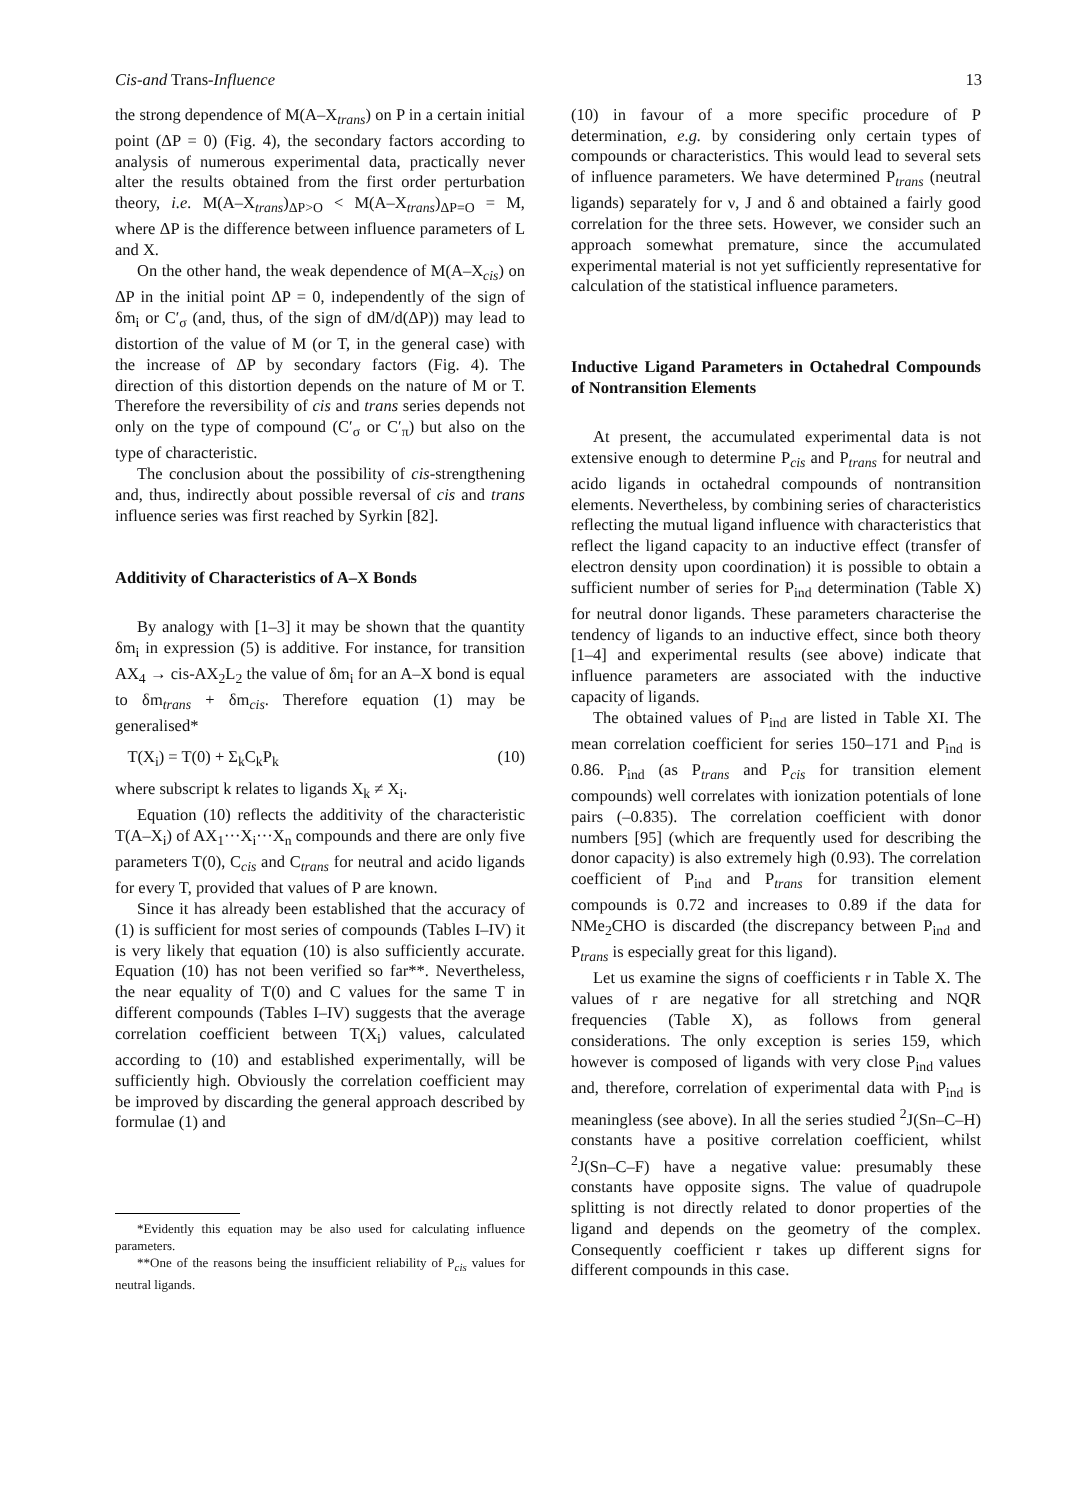Cis-and Trans-Influence 13
the strong dependence of M(A–X<sub>trans</sub>) on P in a certain initial point (ΔP = 0) (Fig. 4), the secondary factors according to analysis of numerous experimental data, practically never alter the results obtained from the first order perturbation theory, i.e. M(A–X<sub>trans</sub>)<sub>ΔP>O</sub> < M(A–X<sub>trans</sub>)<sub>ΔP=O</sub> = M, where ΔP is the difference between influence parameters of L and X.
On the other hand, the weak dependence of M(A–X<sub>cis</sub>) on ΔP in the initial point ΔP = 0, independently of the sign of δm<sub>i</sub> or C′<sub>σ</sub> (and, thus, of the sign of dM/d(ΔP)) may lead to distortion of the value of M (or T, in the general case) with the increase of ΔP by secondary factors (Fig. 4). The direction of this distortion depends on the nature of M or T. Therefore the reversibility of cis and trans series depends not only on the type of compound (C′<sub>σ</sub> or C′<sub>π</sub>) but also on the type of characteristic.
The conclusion about the possibility of cis-strengthening and, thus, indirectly about possible reversal of cis and trans influence series was first reached by Syrkin [82].
Additivity of Characteristics of A–X Bonds
By analogy with [1–3] it may be shown that the quantity δm<sub>i</sub> in expression (5) is additive. For instance, for transition AX<sub>4</sub> → cis-AX<sub>2</sub>L<sub>2</sub> the value of δm<sub>i</sub> for an A–X bond is equal to δm<sub>trans</sub> + δm<sub>cis</sub>. Therefore equation (1) may be generalised*
T(X<sub>i</sub>) = T(0) + Σ<sub>k</sub>C<sub>k</sub>P<sub>k</sub> (10)
where subscript k relates to ligands X<sub>k</sub> ≠ X<sub>i</sub>.
Equation (10) reflects the additivity of the characteristic T(A–X<sub>i</sub>) of AX<sub>1</sub>···X<sub>i</sub>···X<sub>n</sub> compounds and there are only five parameters T(0), C<sub>cis</sub> and C<sub>trans</sub> for neutral and acido ligands for every T, provided that values of P are known.
Since it has already been established that the accuracy of (1) is sufficient for most series of compounds (Tables I–IV) it is very likely that equation (10) is also sufficiently accurate. Equation (10) has not been verified so far**. Nevertheless, the near equality of T(0) and C values for the same T in different compounds (Tables I–IV) suggests that the average correlation coefficient between T(X<sub>i</sub>) values, calculated according to (10) and established experimentally, will be sufficiently high. Obviously the correlation coefficient may be improved by discarding the general approach described by formulae (1) and
*Evidently this equation may be also used for calculating influence parameters.
**One of the reasons being the insufficient reliability of P<sub>cis</sub> values for neutral ligands.
(10) in favour of a more specific procedure of P determination, e.g. by considering only certain types of compounds or characteristics. This would lead to several sets of influence parameters. We have determined P<sub>trans</sub> (neutral ligands) separately for ν, J and δ and obtained a fairly good correlation for the three sets. However, we consider such an approach somewhat premature, since the accumulated experimental material is not yet sufficiently representative for calculation of the statistical influence parameters.
Inductive Ligand Parameters in Octahedral Compounds of Nontransition Elements
At present, the accumulated experimental data is not extensive enough to determine P<sub>cis</sub> and P<sub>trans</sub> for neutral and acido ligands in octahedral compounds of nontransition elements. Nevertheless, by combining series of characteristics reflecting the mutual ligand influence with characteristics that reflect the ligand capacity to an inductive effect (transfer of electron density upon coordination) it is possible to obtain a sufficient number of series for P<sub>ind</sub> determination (Table X) for neutral donor ligands. These parameters characterise the tendency of ligands to an inductive effect, since both theory [1–4] and experimental results (see above) indicate that influence parameters are associated with the inductive capacity of ligands.
The obtained values of P<sub>ind</sub> are listed in Table XI. The mean correlation coefficient for series 150–171 and P<sub>ind</sub> is 0.86. P<sub>ind</sub> (as P<sub>trans</sub> and P<sub>cis</sub> for transition element compounds) well correlates with ionization potentials of lone pairs (–0.835). The correlation coefficient with donor numbers [95] (which are frequently used for describing the donor capacity) is also extremely high (0.93). The correlation coefficient of P<sub>ind</sub> and P<sub>trans</sub> for transition element compounds is 0.72 and increases to 0.89 if the data for NMe<sub>2</sub>CHO is discarded (the discrepancy between P<sub>ind</sub> and P<sub>trans</sub> is especially great for this ligand).
Let us examine the signs of coefficients r in Table X. The values of r are negative for all stretching and NQR frequencies (Table X), as follows from general considerations. The only exception is series 159, which however is composed of ligands with very close P<sub>ind</sub> values and, therefore, correlation of experimental data with P<sub>ind</sub> is meaningless (see above). In all the series studied <sup>2</sup>J(Sn–C–H) constants have a positive correlation coefficient, whilst <sup>2</sup>J(Sn–C–F) have a negative value: presumably these constants have opposite signs. The value of quadrupole splitting is not directly related to donor properties of the ligand and depends on the geometry of the complex. Consequently coefficient r takes up different signs for different compounds in this case.